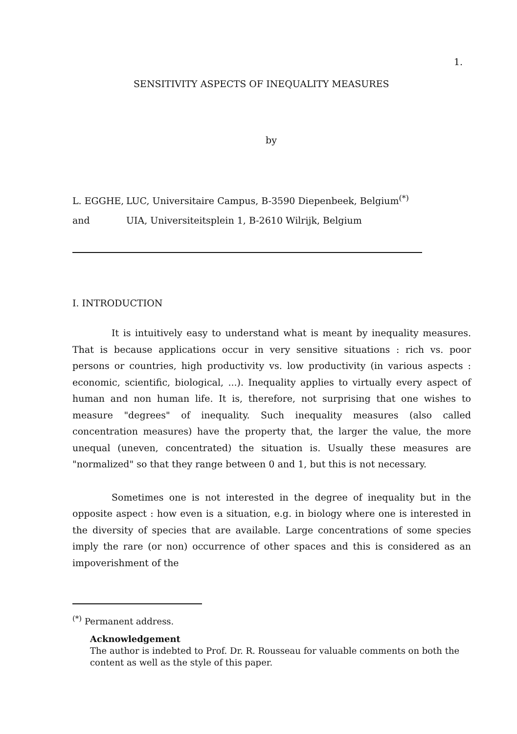1.
SENSITIVITY ASPECTS OF INEQUALITY MEASURES
by
L. EGGHE, LUC, Universitaire Campus, B-3590 Diepenbeek, Belgium<sup>(*)</sup>
and UIA, Universiteitsplein 1, B-2610 Wilrijk, Belgium
I. INTRODUCTION
It is intuitively easy to understand what is meant by inequality measures. That is because applications occur in very sensitive situations : rich vs. poor persons or countries, high productivity vs. low productivity (in various aspects : economic, scientific, biological, ...). Inequality applies to virtually every aspect of human and non human life. It is, therefore, not surprising that one wishes to measure "degrees" of inequality. Such inequality measures (also called concentration measures) have the property that, the larger the value, the more unequal (uneven, concentrated) the situation is. Usually these measures are "normalized" so that they range between 0 and 1, but this is not necessary.
Sometimes one is not interested in the degree of inequality but in the opposite aspect : how even is a situation, e.g. in biology where one is interested in the diversity of species that are available. Large concentrations of some species imply the rare (or non) occurrence of other spaces and this is considered as an impoverishment of the
<sup>(*)</sup> Permanent address.
Acknowledgement
The author is indebted to Prof. Dr. R. Rousseau for valuable comments on both the content as well as the style of this paper.